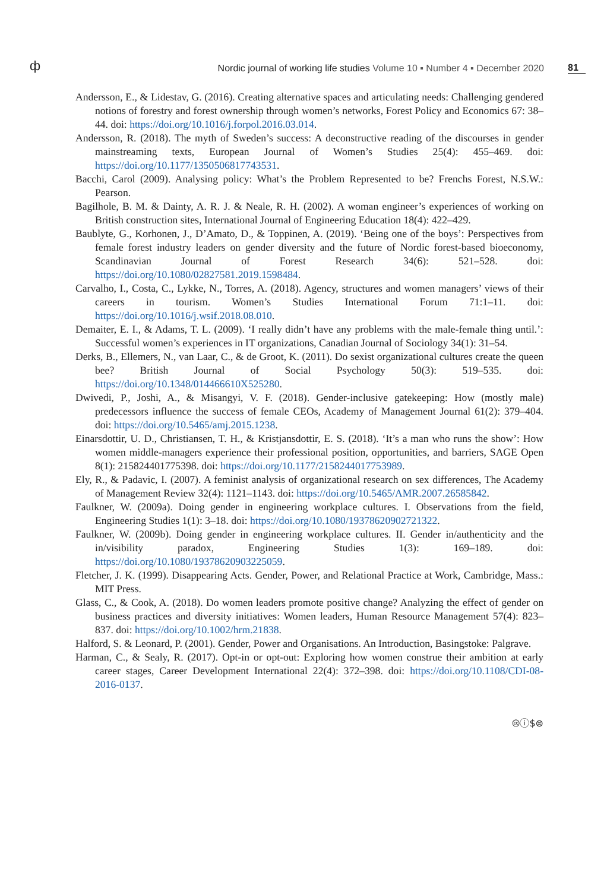ф
Nordic journal of working life studies Volume 10 ▪ Number 4 ▪ December 2020
81
Andersson, E., & Lidestav, G. (2016). Creating alternative spaces and articulating needs: Challenging gendered notions of forestry and forest ownership through women’s networks, Forest Policy and Economics 67: 38–44. doi: https://doi.org/10.1016/j.forpol.2016.03.014.
Andersson, R. (2018). The myth of Sweden’s success: A deconstructive reading of the discourses in gender mainstreaming texts, European Journal of Women’s Studies 25(4): 455–469. doi: https://doi.org/10.1177/1350506817743531.
Bacchi, Carol (2009). Analysing policy: What’s the Problem Represented to be? Frenchs Forest, N.S.W.: Pearson.
Bagilhole, B. M. & Dainty, A. R. J. & Neale, R. H. (2002). A woman engineer’s experiences of working on British construction sites, International Journal of Engineering Education 18(4): 422–429.
Baublyte, G., Korhonen, J., D’Amato, D., & Toppinen, A. (2019). ‘Being one of the boys’: Perspectives from female forest industry leaders on gender diversity and the future of Nordic forest-based bioeconomy, Scandinavian Journal of Forest Research 34(6): 521–528. doi: https://doi.org/10.1080/02827581.2019.1598484.
Carvalho, I., Costa, C., Lykke, N., Torres, A. (2018). Agency, structures and women managers’ views of their careers in tourism. Women’s Studies International Forum 71:1–11. doi: https://doi.org/10.1016/j.wsif.2018.08.010.
Demaiter, E. I., & Adams, T. L. (2009). ‘I really didn’t have any problems with the male-female thing until.’: Successful women’s experiences in IT organizations, Canadian Journal of Sociology 34(1): 31–54.
Derks, B., Ellemers, N., van Laar, C., & de Groot, K. (2011). Do sexist organizational cultures create the queen bee? British Journal of Social Psychology 50(3): 519–535. doi: https://doi.org/10.1348/014466610X525280.
Dwivedi, P., Joshi, A., & Misangyi, V. F. (2018). Gender-inclusive gatekeeping: How (mostly male) predecessors influence the success of female CEOs, Academy of Management Journal 61(2): 379–404. doi: https://doi.org/10.5465/amj.2015.1238.
Einarsdottir, U. D., Christiansen, T. H., & Kristjansdottir, E. S. (2018). ‘It’s a man who runs the show’: How women middle-managers experience their professional position, opportunities, and barriers, SAGE Open 8(1): 215824401775398. doi: https://doi.org/10.1177/2158244017753989.
Ely, R., & Padavic, I. (2007). A feminist analysis of organizational research on sex differences, The Academy of Management Review 32(4): 1121–1143. doi: https://doi.org/10.5465/AMR.2007.26585842.
Faulkner, W. (2009a). Doing gender in engineering workplace cultures. I. Observations from the field, Engineering Studies 1(1): 3–18. doi: https://doi.org/10.1080/19378620902721322.
Faulkner, W. (2009b). Doing gender in engineering workplace cultures. II. Gender in/authenticity and the in/visibility paradox, Engineering Studies 1(3): 169–189. doi: https://doi.org/10.1080/19378620903225059.
Fletcher, J. K. (1999). Disappearing Acts. Gender, Power, and Relational Practice at Work, Cambridge, Mass.: MIT Press.
Glass, C., & Cook, A. (2018). Do women leaders promote positive change? Analyzing the effect of gender on business practices and diversity initiatives: Women leaders, Human Resource Management 57(4): 823–837. doi: https://doi.org/10.1002/hrm.21838.
Halford, S. & Leonard, P. (2001). Gender, Power and Organisations. An Introduction, Basingstoke: Palgrave.
Harman, C., & Sealy, R. (2017). Opt-in or opt-out: Exploring how women construe their ambition at early career stages, Career Development International 22(4): 372–398. doi: https://doi.org/10.1108/CDI-08-2016-0137.
🅭ⓘ$⊜